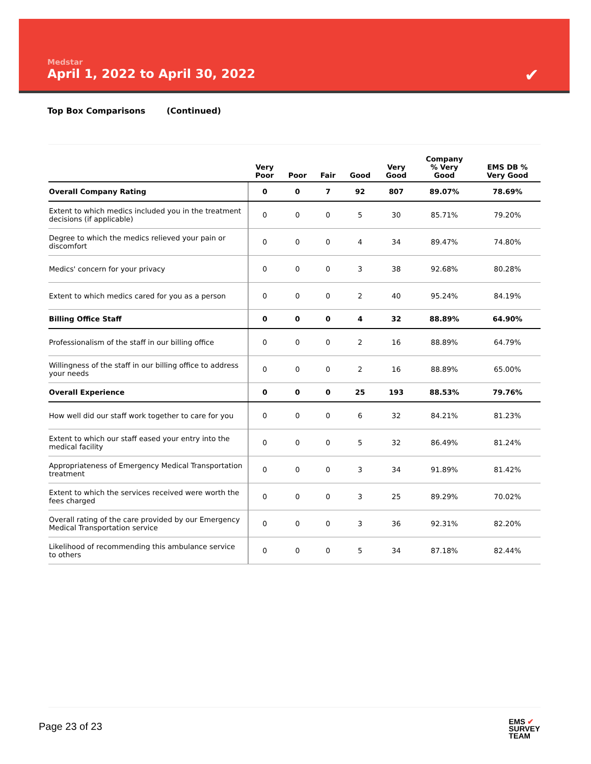Medstar
April 1, 2022 to April 30, 2022
✔
Top Box Comparisons (Continued)
| | Very Poor | Poor | Fair | Good | Very Good | Company % Very Good | EMS DB % Very Good |
| --- | --- | --- | --- | --- | --- | --- | --- |
| Overall Company Rating | 0 | 0 | 7 | 92 | 807 | 89.07% | 78.69% |
| Extent to which medics included you in the treatment decisions (if applicable) | 0 | 0 | 0 | 5 | 30 | 85.71% | 79.20% |
| Degree to which the medics relieved your pain or discomfort | 0 | 0 | 0 | 4 | 34 | 89.47% | 74.80% |
| Medics' concern for your privacy | 0 | 0 | 0 | 3 | 38 | 92.68% | 80.28% |
| Extent to which medics cared for you as a person | 0 | 0 | 0 | 2 | 40 | 95.24% | 84.19% |
| Billing Office Staff | 0 | 0 | 0 | 4 | 32 | 88.89% | 64.90% |
| Professionalism of the staff in our billing office | 0 | 0 | 0 | 2 | 16 | 88.89% | 64.79% |
| Willingness of the staff in our billing office to address your needs | 0 | 0 | 0 | 2 | 16 | 88.89% | 65.00% |
| Overall Experience | 0 | 0 | 0 | 25 | 193 | 88.53% | 79.76% |
| How well did our staff work together to care for you | 0 | 0 | 0 | 6 | 32 | 84.21% | 81.23% |
| Extent to which our staff eased your entry into the medical facility | 0 | 0 | 0 | 5 | 32 | 86.49% | 81.24% |
| Appropriateness of Emergency Medical Transportation treatment | 0 | 0 | 0 | 3 | 34 | 91.89% | 81.42% |
| Extent to which the services received were worth the fees charged | 0 | 0 | 0 | 3 | 25 | 89.29% | 70.02% |
| Overall rating of the care provided by our Emergency Medical Transportation service | 0 | 0 | 0 | 3 | 36 | 92.31% | 82.20% |
| Likelihood of recommending this ambulance service to others | 0 | 0 | 0 | 5 | 34 | 87.18% | 82.44% |
Page 23 of 23
EMS ✔
SURVEY
TEAM